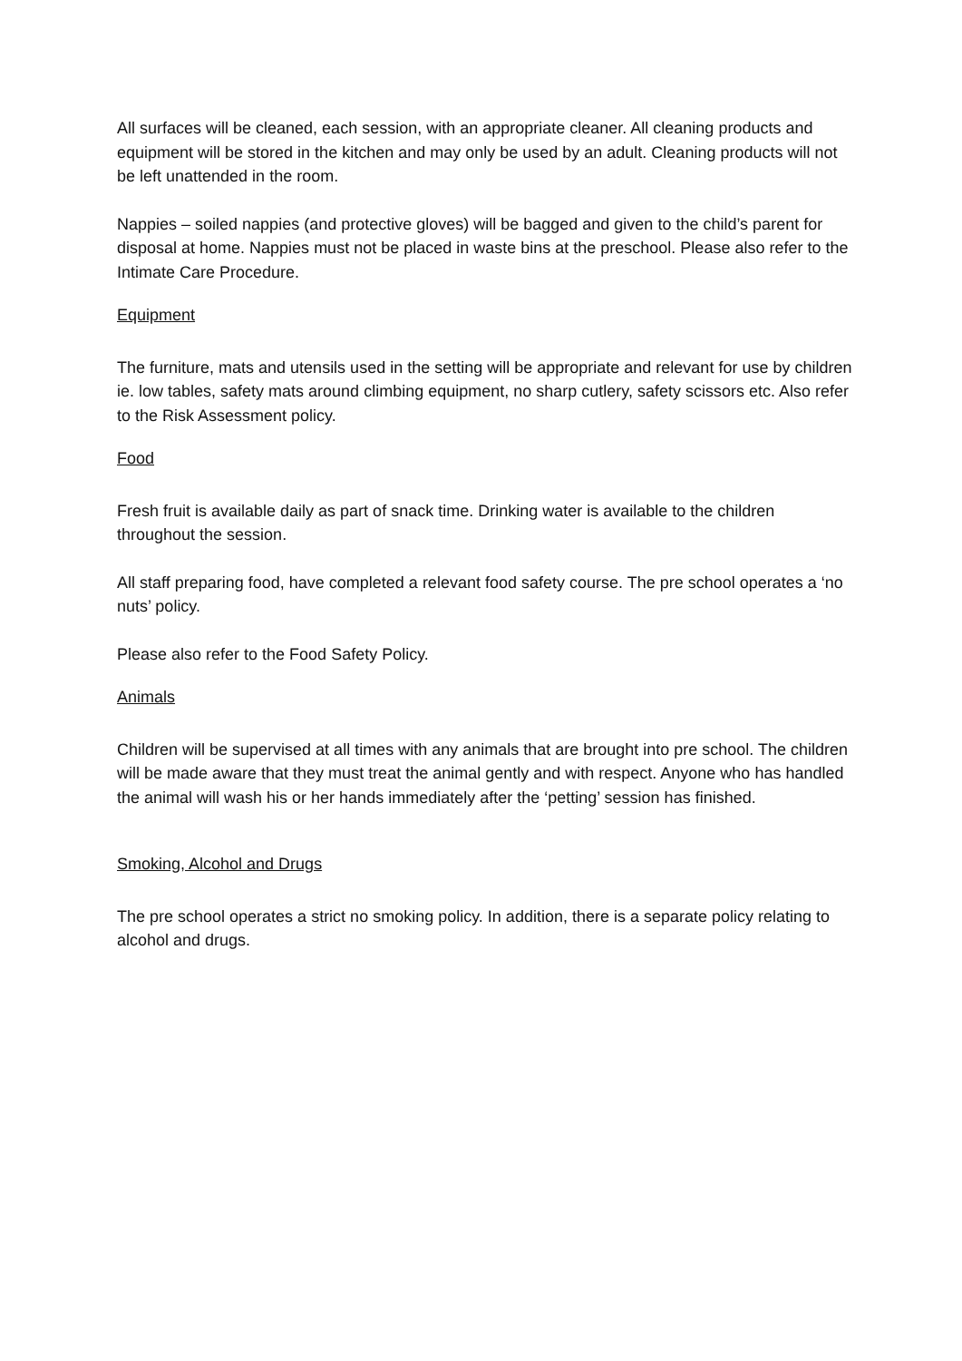All surfaces will be cleaned, each session, with an appropriate cleaner. All cleaning products and equipment will be stored in the kitchen and may only be used by an adult. Cleaning products will not be left unattended in the room.
Nappies – soiled nappies (and protective gloves) will be bagged and given to the child’s parent for disposal at home. Nappies must not be placed in waste bins at the preschool. Please also refer to the Intimate Care Procedure.
Equipment
The furniture, mats and utensils used in the setting will be appropriate and relevant for use by children ie. low tables, safety mats around climbing equipment, no sharp cutlery, safety scissors etc. Also refer to the Risk Assessment policy.
Food
Fresh fruit is available daily as part of snack time. Drinking water is available to the children throughout the session.
All staff preparing food, have completed a relevant food safety course. The pre school operates a ‘no nuts’ policy.
Please also refer to the Food Safety Policy.
Animals
Children will be supervised at all times with any animals that are brought into pre school. The children will be made aware that they must treat the animal gently and with respect. Anyone who has handled the animal will wash his or her hands immediately after the ‘petting’ session has finished.
Smoking, Alcohol and Drugs
The pre school operates a strict no smoking policy. In addition, there is a separate policy relating to alcohol and drugs.